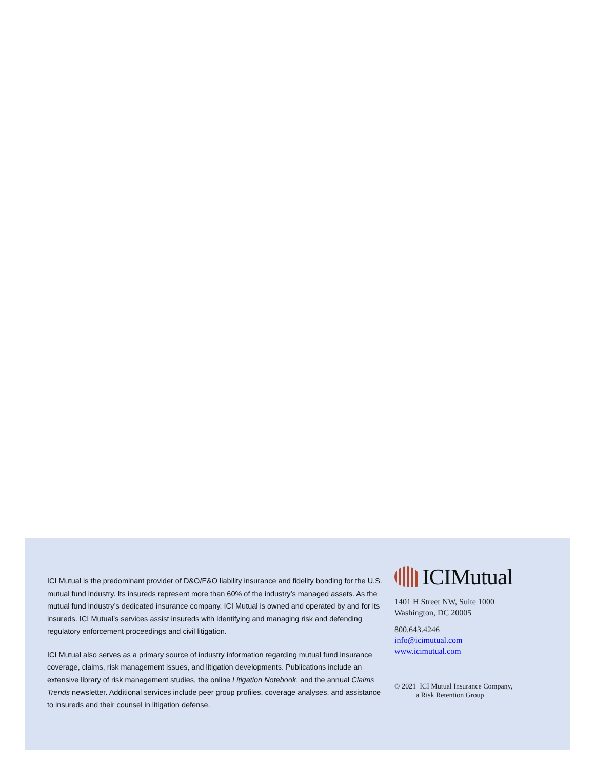ICI Mutual is the predominant provider of D&O/E&O liability insurance and fidelity bonding for the U.S. mutual fund industry. Its insureds represent more than 60% of the industry’s managed assets. As the mutual fund industry’s dedicated insurance company, ICI Mutual is owned and operated by and for its insureds. ICI Mutual’s services assist insureds with identifying and managing risk and defending regulatory enforcement proceedings and civil litigation.
ICI Mutual also serves as a primary source of industry information regarding mutual fund insurance coverage, claims, risk management issues, and litigation developments. Publications include an extensive library of risk management studies, the online Litigation Notebook, and the annual Claims Trends newsletter. Additional services include peer group profiles, coverage analyses, and assistance to insureds and their counsel in litigation defense.
ICIMutual
1401 H Street NW, Suite 1000
Washington, DC 20005
800.643.4246
info@icimutual.com
www.icimutual.com
© 2021 ICI Mutual Insurance Company,
a Risk Retention Group